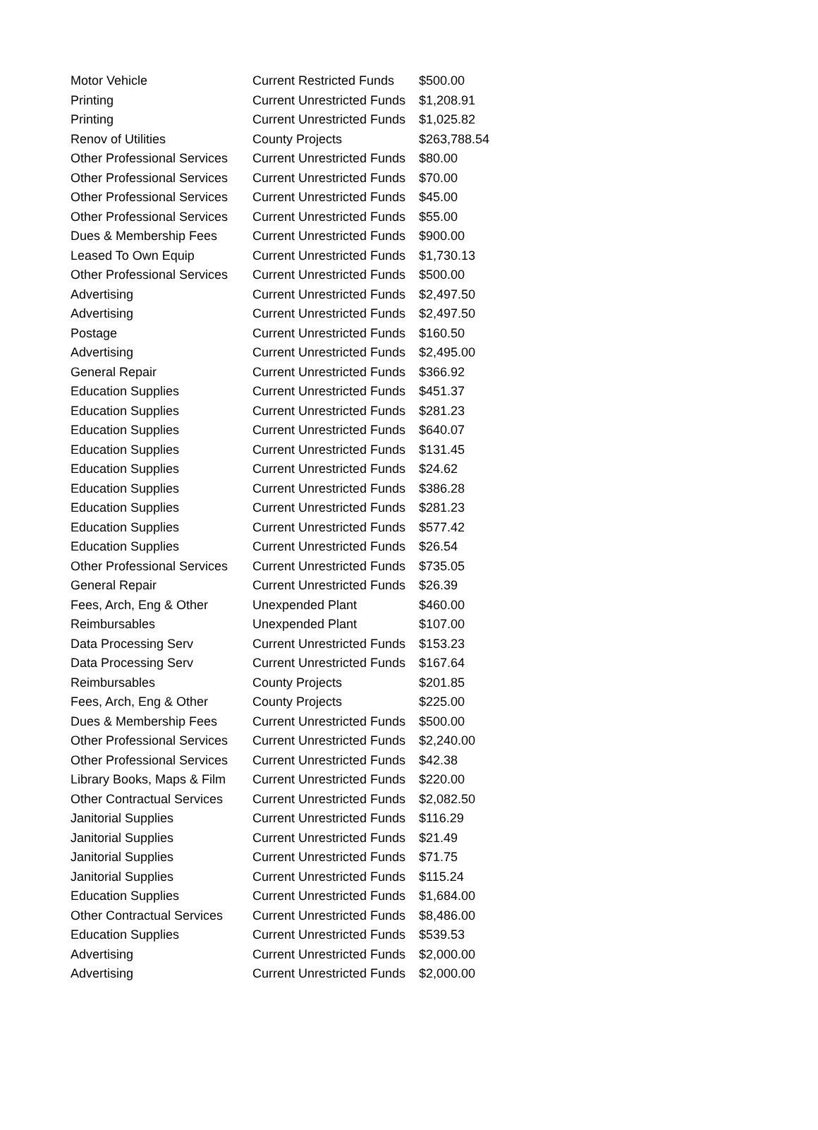| Motor Vehicle | Current Restricted Funds | $500.00 |
| Printing | Current Unrestricted Funds | $1,208.91 |
| Printing | Current Unrestricted Funds | $1,025.82 |
| Renov of Utilities | County Projects | $263,788.54 |
| Other Professional Services | Current Unrestricted Funds | $80.00 |
| Other Professional Services | Current Unrestricted Funds | $70.00 |
| Other Professional Services | Current Unrestricted Funds | $45.00 |
| Other Professional Services | Current Unrestricted Funds | $55.00 |
| Dues & Membership Fees | Current Unrestricted Funds | $900.00 |
| Leased To Own Equip | Current Unrestricted Funds | $1,730.13 |
| Other Professional Services | Current Unrestricted Funds | $500.00 |
| Advertising | Current Unrestricted Funds | $2,497.50 |
| Advertising | Current Unrestricted Funds | $2,497.50 |
| Postage | Current Unrestricted Funds | $160.50 |
| Advertising | Current Unrestricted Funds | $2,495.00 |
| General Repair | Current Unrestricted Funds | $366.92 |
| Education Supplies | Current Unrestricted Funds | $451.37 |
| Education Supplies | Current Unrestricted Funds | $281.23 |
| Education Supplies | Current Unrestricted Funds | $640.07 |
| Education Supplies | Current Unrestricted Funds | $131.45 |
| Education Supplies | Current Unrestricted Funds | $24.62 |
| Education Supplies | Current Unrestricted Funds | $386.28 |
| Education Supplies | Current Unrestricted Funds | $281.23 |
| Education Supplies | Current Unrestricted Funds | $577.42 |
| Education Supplies | Current Unrestricted Funds | $26.54 |
| Other Professional Services | Current Unrestricted Funds | $735.05 |
| General Repair | Current Unrestricted Funds | $26.39 |
| Fees, Arch, Eng & Other | Unexpended Plant | $460.00 |
| Reimbursables | Unexpended Plant | $107.00 |
| Data Processing Serv | Current Unrestricted Funds | $153.23 |
| Data Processing Serv | Current Unrestricted Funds | $167.64 |
| Reimbursables | County Projects | $201.85 |
| Fees, Arch, Eng & Other | County Projects | $225.00 |
| Dues & Membership Fees | Current Unrestricted Funds | $500.00 |
| Other Professional Services | Current Unrestricted Funds | $2,240.00 |
| Other Professional Services | Current Unrestricted Funds | $42.38 |
| Library Books, Maps & Film | Current Unrestricted Funds | $220.00 |
| Other Contractual Services | Current Unrestricted Funds | $2,082.50 |
| Janitorial Supplies | Current Unrestricted Funds | $116.29 |
| Janitorial Supplies | Current Unrestricted Funds | $21.49 |
| Janitorial Supplies | Current Unrestricted Funds | $71.75 |
| Janitorial Supplies | Current Unrestricted Funds | $115.24 |
| Education Supplies | Current Unrestricted Funds | $1,684.00 |
| Other Contractual Services | Current Unrestricted Funds | $8,486.00 |
| Education Supplies | Current Unrestricted Funds | $539.53 |
| Advertising | Current Unrestricted Funds | $2,000.00 |
| Advertising | Current Unrestricted Funds | $2,000.00 |